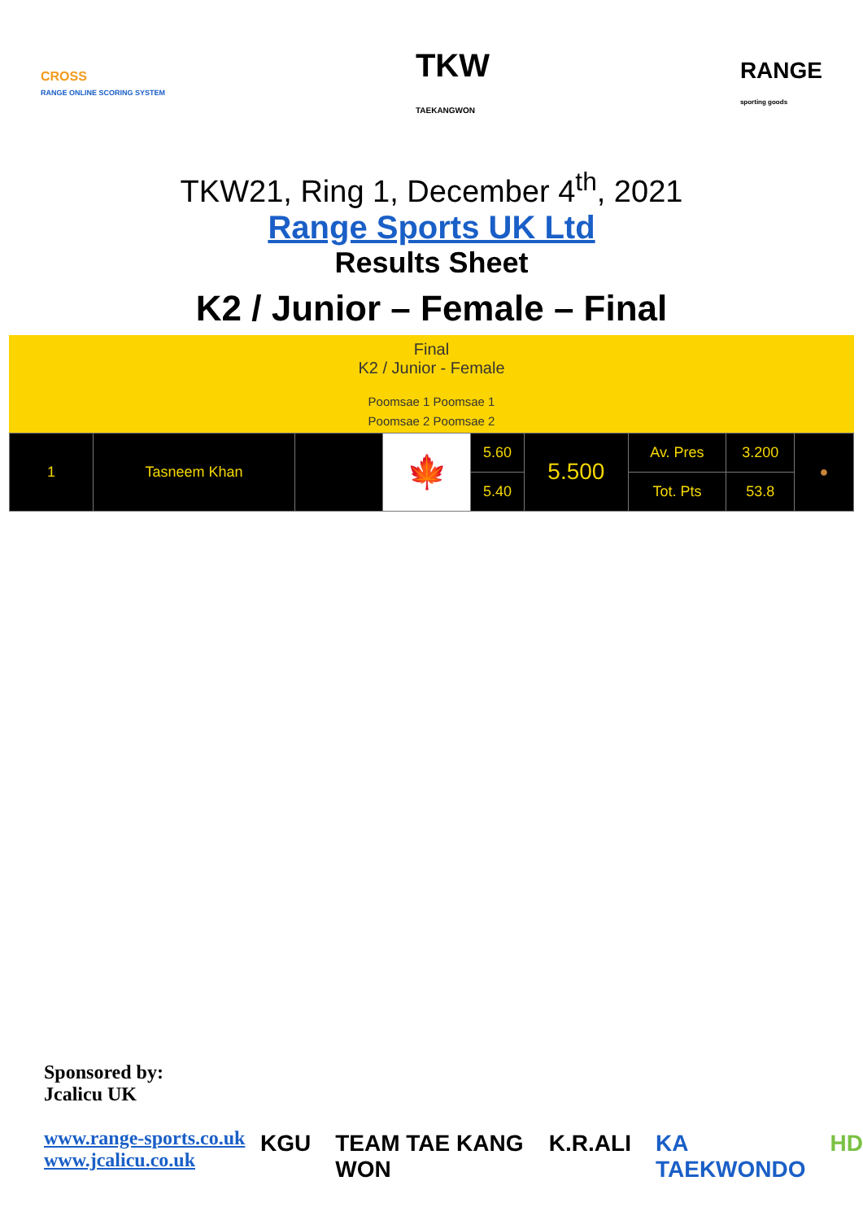CROSS
RANGE ONLINE SCORING SYSTEM
TKW
TAEKANGWON
RANGE
sporting goods
TKW21, Ring 1, December 4<sup>th</sup>, 2021
Range Sports UK Ltd
Results Sheet
K2 / Junior – Female – Final
Final
K2 / Junior - Female
Poomsae 1 Poomsae 1
Poomsae 2 Poomsae 2
| 1 | Tasneem Khan | | 🍁 | 5.60 | 5.500 | Av. Pres | 3.200 | ● |
| | | | | 5.40 | | Tot. Pts | 53.8 | |
Sponsored by:
Jcalicu UK
www.range-sports.co.uk
www.jcalicu.co.uk
KGU TEAM TAE KANG WON K.R.ALI KA TAEKWONDO HD